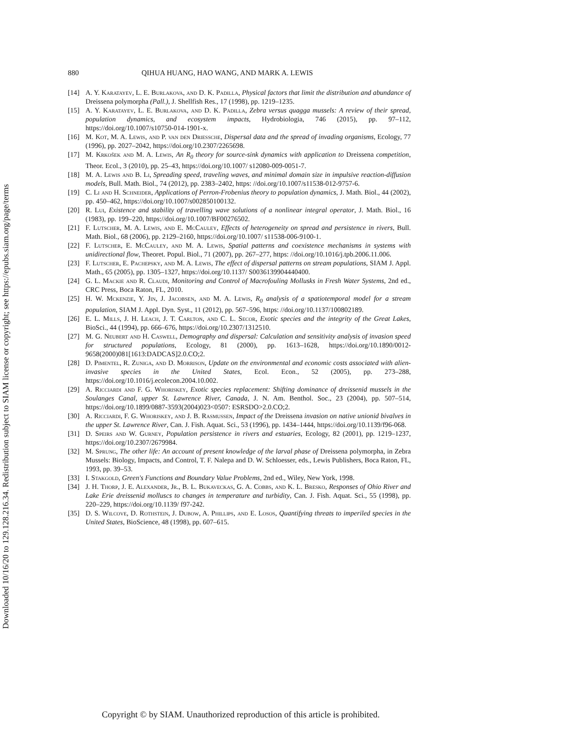Downloaded 10/16/20 to 129.128.216.34. Redistribution subject to SIAM license or copyright; see https://epubs.siam.org/page/terms
880 QIHUA HUANG, HAO WANG, AND MARK A. LEWIS
[14] A. Y. Karatayev, L. E. Burlakova, and D. K. Padilla, Physical factors that limit the distribution and abundance of Dreissena polymorpha (Pall.), J. Shellfish Res., 17 (1998), pp. 1219–1235.
[15] A. Y. Karatayev, L. E. Burlakova, and D. K. Padilla, Zebra versus quagga mussels: A review of their spread, population dynamics, and ecosystem impacts, Hydrobiologia, 746 (2015), pp. 97–112, https://doi.org/10.1007/s10750-014-1901-x.
[16] M. Kot, M. A. Lewis, and P. van den Driessche, Dispersal data and the spread of invading organisms, Ecology, 77 (1996), pp. 2027–2042, https://doi.org/10.2307/2265698.
[17] M. Krkošek and M. A. Lewis, An R<sub>0</sub> theory for source-sink dynamics with application to Dreissena competition, Theor. Ecol., 3 (2010), pp. 25–43, https://doi.org/10.1007/ s12080-009-0051-7.
[18] M. A. Lewis and B. Li, Spreading speed, traveling waves, and minimal domain size in impulsive reaction-diffusion models, Bull. Math. Biol., 74 (2012), pp. 2383–2402, https: //doi.org/10.1007/s11538-012-9757-6.
[19] C. Li and H. Schneider, Applications of Perron-Frobenius theory to population dynamics, J. Math. Biol., 44 (2002), pp. 450–462, https://doi.org/10.1007/s002850100132.
[20] R. Lui, Existence and stability of travelling wave solutions of a nonlinear integral operator, J. Math. Biol., 16 (1983), pp. 199–220, https://doi.org/10.1007/BF00276502.
[21] F. Lutscher, M. A. Lewis, and E. McCauley, Effects of heterogeneity on spread and persistence in rivers, Bull. Math. Biol., 68 (2006), pp. 2129–2160, https://doi.org/10.1007/ s11538-006-9100-1.
[22] F. Lutscher, E. McCauley, and M. A. Lewis, Spatial patterns and coexistence mechanisms in systems with unidirectional flow, Theoret. Popul. Biol., 71 (2007), pp. 267–277, https: //doi.org/10.1016/j.tpb.2006.11.006.
[23] F. Lutscher, E. Pachepsky, and M. A. Lewis, The effect of dispersal patterns on stream populations, SIAM J. Appl. Math., 65 (2005), pp. 1305–1327, https://doi.org/10.1137/ S0036139904440400.
[24] G. L. Mackie and R. Claudi, Monitoring and Control of Macrofouling Mollusks in Fresh Water Systems, 2nd ed., CRC Press, Boca Raton, FL, 2010.
[25] H. W. Mckenzie, Y. Jin, J. Jacobsen, and M. A. Lewis, R<sub>0</sub> analysis of a spatiotemporal model for a stream population, SIAM J. Appl. Dyn. Syst., 11 (2012), pp. 567–596, https: //doi.org/10.1137/100802189.
[26] E. L. Mills, J. H. Leach, J. T. Carlton, and C. L. Secor, Exotic species and the integrity of the Great Lakes, BioSci., 44 (1994), pp. 666–676, https://doi.org/10.2307/1312510.
[27] M. G. Neubert and H. Caswell, Demography and dispersal: Calculation and sensitivity analysis of invasion speed for structured populations, Ecology, 81 (2000), pp. 1613–1628, https://doi.org/10.1890/0012-9658(2000)081[1613:DADCAS]2.0.CO;2.
[28] D. Pimentel, R. Zuniga, and D. Morrison, Update on the environmental and economic costs associated with alien-invasive species in the United States, Ecol. Econ., 52 (2005), pp. 273–288, https://doi.org/10.1016/j.ecolecon.2004.10.002.
[29] A. Ricciardi and F. G. Whoriskey, Exotic species replacement: Shifting dominance of dreissenid mussels in the Soulanges Canal, upper St. Lawrence River, Canada, J. N. Am. Benthol. Soc., 23 (2004), pp. 507–514, https://doi.org/10.1899/0887-3593(2004)023<0507: ESRSDO>2.0.CO;2.
[30] A. Ricciardi, F. G. Whoriskey, and J. B. Rasmussen, Impact of the Dreissena invasion on native unionid bivalves in the upper St. Lawrence River, Can. J. Fish. Aquat. Sci., 53 (1996), pp. 1434–1444, https://doi.org/10.1139/f96-068.
[31] D. Speirs and W. Gurney, Population persistence in rivers and estuaries, Ecology, 82 (2001), pp. 1219–1237, https://doi.org/10.2307/2679984.
[32] M. Sprung, The other life: An account of present knowledge of the larval phase of Dreissena polymorpha, in Zebra Mussels: Biology, Impacts, and Control, T. F. Nalepa and D. W. Schloesser, eds., Lewis Publishers, Boca Raton, FL, 1993, pp. 39–53.
[33] I. Stakgold, Green's Functions and Boundary Value Problems, 2nd ed., Wiley, New York, 1998.
[34] J. H. Thorp, J. E. Alexander, Jr., B. L. Bukaveckas, G. A. Cobbs, and K. L. Bresko, Responses of Ohio River and Lake Erie dreissenid molluscs to changes in temperature and turbidity, Can. J. Fish. Aquat. Sci., 55 (1998), pp. 220–229, https://doi.org/10.1139/ f97-242.
[35] D. S. Wilcove, D. Rothstein, J. Dubow, A. Phillips, and E. Losos, Quantifying threats to imperiled species in the United States, BioScience, 48 (1998), pp. 607–615.
Copyright © by SIAM. Unauthorized reproduction of this article is prohibited.